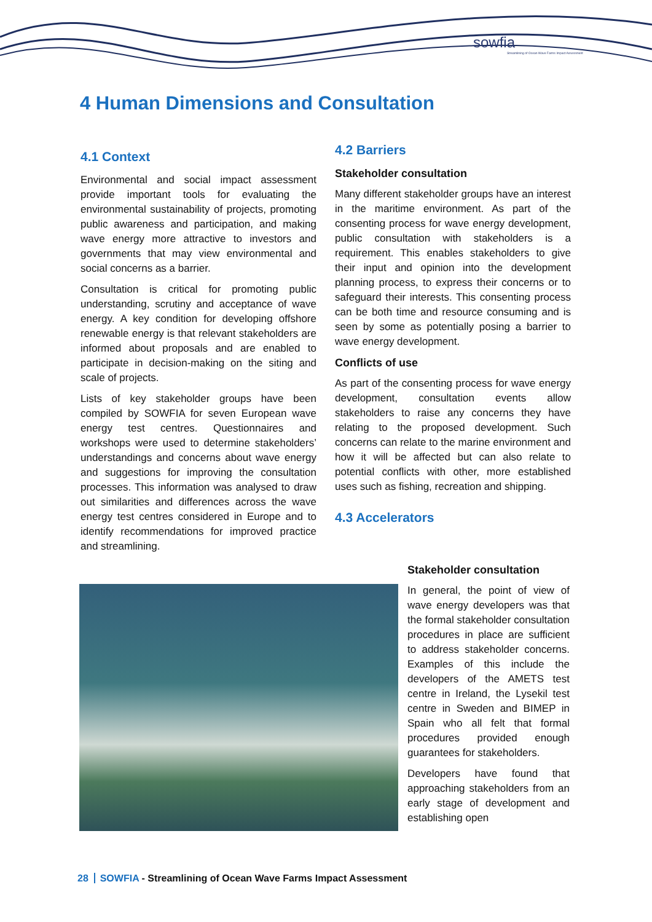sowfia
Streamlining of Ocean Wave Farms Impact Assessment
4 Human Dimensions and Consultation
4.1 Context
Environmental and social impact assessment provide important tools for evaluating the environmental sustainability of projects, promoting public awareness and participation, and making wave energy more attractive to investors and governments that may view environmental and social concerns as a barrier.
Consultation is critical for promoting public understanding, scrutiny and acceptance of wave energy. A key condition for developing offshore renewable energy is that relevant stakeholders are informed about proposals and are enabled to participate in decision-making on the siting and scale of projects.
Lists of key stakeholder groups have been compiled by SOWFIA for seven European wave energy test centres. Questionnaires and workshops were used to determine stakeholders’ understandings and concerns about wave energy and suggestions for improving the consultation processes. This information was analysed to draw out similarities and differences across the wave energy test centres considered in Europe and to identify recommendations for improved practice and streamlining.
4.2 Barriers
Stakeholder consultation
Many different stakeholder groups have an interest in the maritime environment. As part of the consenting process for wave energy development, public consultation with stakeholders is a requirement. This enables stakeholders to give their input and opinion into the development planning process, to express their concerns or to safeguard their interests. This consenting process can be both time and resource consuming and is seen by some as potentially posing a barrier to wave energy development.
Conflicts of use
As part of the consenting process for wave energy development, consultation events allow stakeholders to raise any concerns they have relating to the proposed development. Such concerns can relate to the marine environment and how it will be affected but can also relate to potential conflicts with other, more established uses such as fishing, recreation and shipping.
4.3 Accelerators
Stakeholder consultation
In general, the point of view of wave energy developers was that the formal stakeholder consultation procedures in place are sufficient to address stakeholder concerns. Examples of this include the developers of the AMETS test centre in Ireland, the Lysekil test centre in Sweden and BIMEP in Spain who all felt that formal procedures provided enough guarantees for stakeholders.
Developers have found that approaching stakeholders from an early stage of development and establishing open
28 SOWFIA - Streamlining of Ocean Wave Farms Impact Assessment